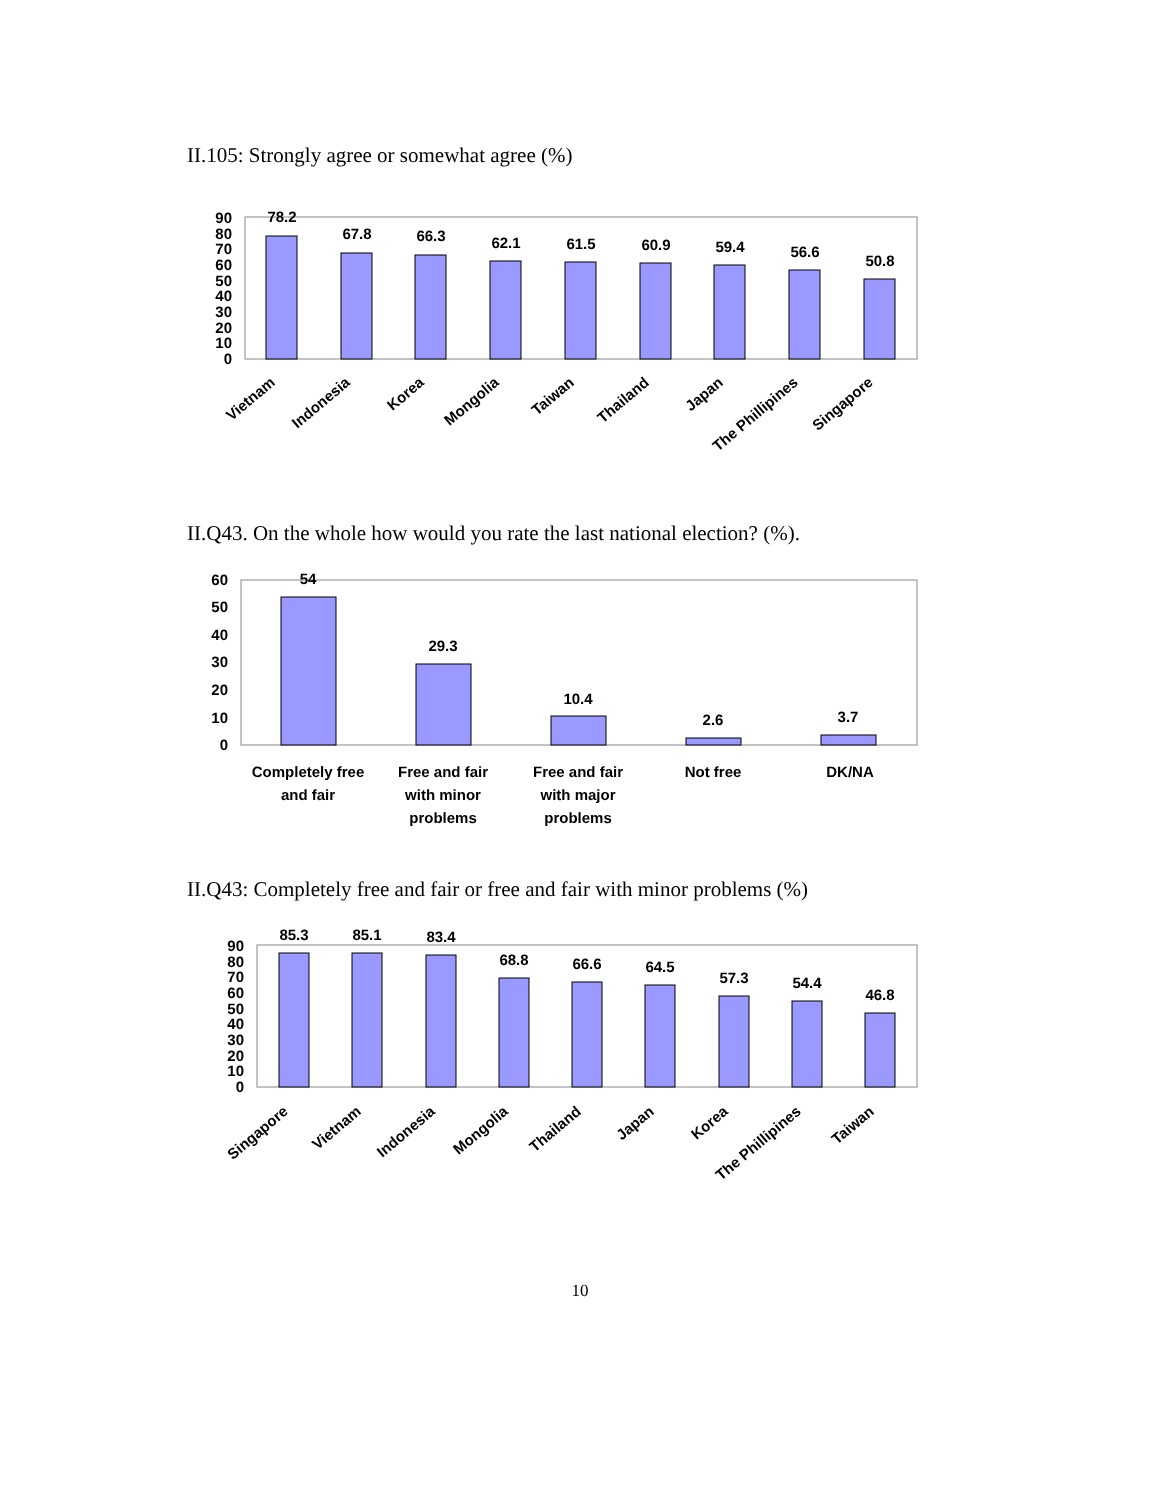II.105: Strongly agree or somewhat agree (%)
90
80
70
60
50
40
30
20
10
0
78.2
67.8
66.3
62.1
61.5
60.9
59.4
56.6
50.8
Vietnam
Indonesia
Korea
Mongolia
Taiwan
Thailand
Japan
The Phillipines
Singapore
II.Q43. On the whole how would you rate the last national election? (%).
60
50
40
30
20
10
0
54
29.3
10.4
2.6
3.7
Completely free
and fair
Free and fair
with minor
problems
Free and fair
with major
problems
Not free
DK/NA
II.Q43: Completely free and fair or free and fair with minor problems (%)
90
80
70
60
50
40
30
20
10
0
85.3
85.1
83.4
68.8
66.6
64.5
57.3
54.4
46.8
Singapore
Vietnam
Indonesia
Mongolia
Thailand
Japan
Korea
The Phillipines
Taiwan
10